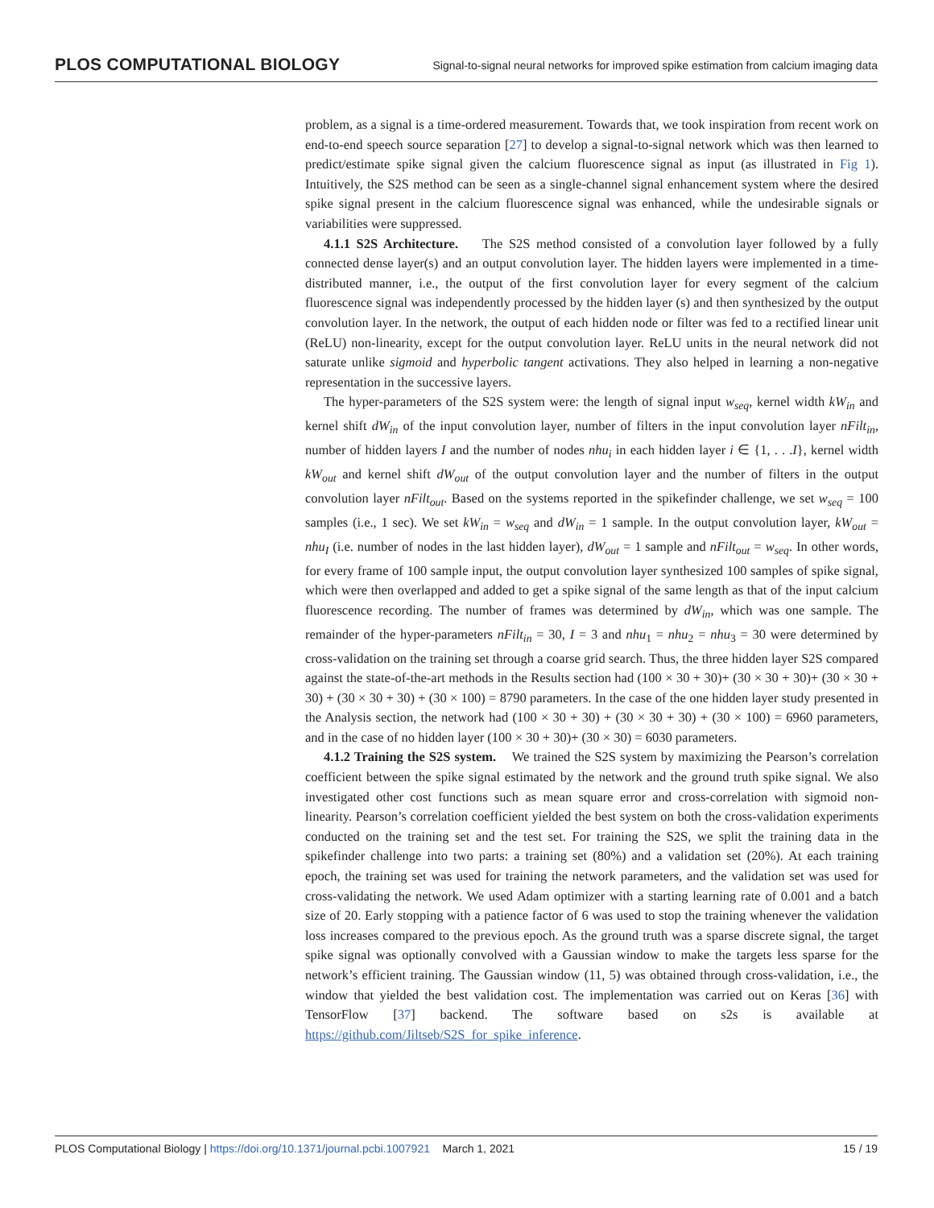PLOS COMPUTATIONAL BIOLOGY
Signal-to-signal neural networks for improved spike estimation from calcium imaging data
problem, as a signal is a time-ordered measurement. Towards that, we took inspiration from recent work on end-to-end speech source separation [27] to develop a signal-to-signal network which was then learned to predict/estimate spike signal given the calcium fluorescence signal as input (as illustrated in Fig 1). Intuitively, the S2S method can be seen as a single-channel signal enhancement system where the desired spike signal present in the calcium fluorescence signal was enhanced, while the undesirable signals or variabilities were suppressed.
4.1.1 S2S Architecture. The S2S method consisted of a convolution layer followed by a fully connected dense layer(s) and an output convolution layer. The hidden layers were implemented in a time-distributed manner, i.e., the output of the first convolution layer for every segment of the calcium fluorescence signal was independently processed by the hidden layer (s) and then synthesized by the output convolution layer. In the network, the output of each hidden node or filter was fed to a rectified linear unit (ReLU) non-linearity, except for the output convolution layer. ReLU units in the neural network did not saturate unlike sigmoid and hyperbolic tangent activations. They also helped in learning a non-negative representation in the successive layers.
The hyper-parameters of the S2S system were: the length of signal input w<sub>seq</sub>, kernel width kW<sub>in</sub> and kernel shift dW<sub>in</sub> of the input convolution layer, number of filters in the input convolution layer nFilt<sub>in</sub>, number of hidden layers I and the number of nodes nhu<sub>i</sub> in each hidden layer i ∈ {1, . . .I}, kernel width kW<sub>out</sub> and kernel shift dW<sub>out</sub> of the output convolution layer and the number of filters in the output convolution layer nFilt<sub>out</sub>. Based on the systems reported in the spikefinder challenge, we set w<sub>seq</sub> = 100 samples (i.e., 1 sec). We set kW<sub>in</sub> = w<sub>seq</sub> and dW<sub>in</sub> = 1 sample. In the output convolution layer, kW<sub>out</sub> = nhu<sub>I</sub> (i.e. number of nodes in the last hidden layer), dW<sub>out</sub> = 1 sample and nFilt<sub>out</sub> = w<sub>seq</sub>. In other words, for every frame of 100 sample input, the output convolution layer synthesized 100 samples of spike signal, which were then overlapped and added to get a spike signal of the same length as that of the input calcium fluorescence recording. The number of frames was determined by dW<sub>in</sub>, which was one sample. The remainder of the hyper-parameters nFilt<sub>in</sub> = 30, I = 3 and nhu<sub>1</sub> = nhu<sub>2</sub> = nhu<sub>3</sub> = 30 were determined by cross-validation on the training set through a coarse grid search. Thus, the three hidden layer S2S compared against the state-of-the-art methods in the Results section had (100 × 30 + 30)+ (30 × 30 + 30)+ (30 × 30 + 30) + (30 × 30 + 30) + (30 × 100) = 8790 parameters. In the case of the one hidden layer study presented in the Analysis section, the network had (100 × 30 + 30) + (30 × 30 + 30) + (30 × 100) = 6960 parameters, and in the case of no hidden layer (100 × 30 + 30)+ (30 × 30) = 6030 parameters.
4.1.2 Training the S2S system. We trained the S2S system by maximizing the Pearson’s correlation coefficient between the spike signal estimated by the network and the ground truth spike signal. We also investigated other cost functions such as mean square error and cross-correlation with sigmoid non-linearity. Pearson’s correlation coefficient yielded the best system on both the cross-validation experiments conducted on the training set and the test set. For training the S2S, we split the training data in the spikefinder challenge into two parts: a training set (80%) and a validation set (20%). At each training epoch, the training set was used for training the network parameters, and the validation set was used for cross-validating the network. We used Adam optimizer with a starting learning rate of 0.001 and a batch size of 20. Early stopping with a patience factor of 6 was used to stop the training whenever the validation loss increases compared to the previous epoch. As the ground truth was a sparse discrete signal, the target spike signal was optionally convolved with a Gaussian window to make the targets less sparse for the network’s efficient training. The Gaussian window (11, 5) was obtained through cross-validation, i.e., the window that yielded the best validation cost. The implementation was carried out on Keras [36] with TensorFlow [37] backend. The software based on s2s is available at https://github.com/Jiltseb/S2S_for_spike_inference.
PLOS Computational Biology | https://doi.org/10.1371/journal.pcbi.1007921 March 1, 2021 15 / 19